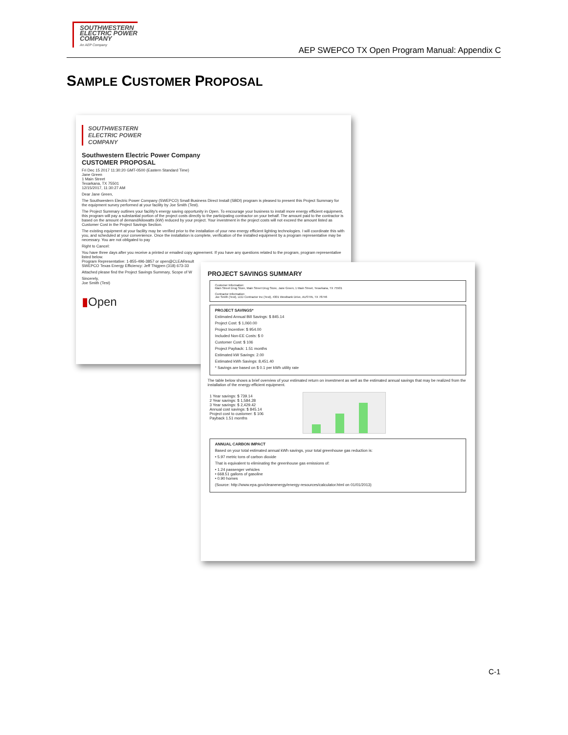SOUTHWESTERN
ELECTRIC POWER
COMPANY
An AEP Company
AEP SWEPCO TX Open Program Manual: Appendix C
SAMPLE CUSTOMER PROPOSAL
SOUTHWESTERN
ELECTRIC POWER
COMPANY
Southwestern Electric Power Company
CUSTOMER PROPOSAL
Fri Dec 15 2017 11:30:20 GMT-0500 (Eastern Standard Time)
Jane Green
1 Main Street
Texarkana, TX 75501
12/15/2017, 11:30:27 AM
Dear Jane Green,
The Southwestern Electric Power Company (SWEPCO) Small Business Direct Install (SBDI) program is pleased to present this Project Summary for the equipment survey performed at your facility by Joe Smith (Test).
The Project Summary outlines your facility's energy saving opportunity in Open. To encourage your business to install more energy efficient equipment, this program will pay a substantial portion of the project costs directly to the participating contractor on your behalf. The amount paid to the contractor is based on the amount of demand/kilowatts (kW) reduced by your project. Your investment in the project costs will not exceed the amount listed as Customer Cost in the Project Savings Section.
The existing equipment at your facility may be verified prior to the installation of your new energy efficient lighting technologies. I will coordinate this with you, and scheduled at your convenience. Once the installation is complete, verification of the installed equipment by a program representative may be necessary. You are not obligated to pay
Right to Cancel:
You have three days after you receive a printed or emailed copy agreement. If you have any questions related to the program, program representative listed below.
Program Representative: 1-855-496-3857 or open@CLEAResult
SWEPCO Texas Energy Efficiency: Jeff Thigpen (318) 673-33
Attached please find the Project Savings Summary, Scope of W
Sincerely,
Joe Smith (Test)
▮Open
PROJECT SAVINGS SUMMARY
Customer Information:
Main Street Drug Store, Main Street Drug Store, Jane Green, 1 Main Street, Texarkana, TX 75501
Contractor Information:
Joe Smith (Test), LED Contractor Inc (Test), 4301 Westbank Drive, AUSTIN, TX 78746
PROJECT SAVINGS*
Estimated Annual Bill Savings: $ 845.14
Project Cost: $ 1,060.00
Project Incentive: $ 954.00
Included Non-EE Costs: $ 0
Customer Cost: $ 106
Project Payback: 1.51 months
Estimated kW Savings: 2.00
Estimated kWh Savings: 8,451.40
* Savings are based on $ 0.1 per kWh utility rate
The table below shows a brief overview of your estimated return on investment as well as the estimated annual savings that may be realized from the installation of the energy-efficient equipment.
1 Year savings: $ 739.14
2 Year savings: $ 1,584.28
3 Year savings: $ 2,429.42
Annual cost savings: $ 845.14
Project cost to customer: $ 106
Payback 1.51 months
ANNUAL CARBON IMPACT
Based on your total estimated annual kWh savings, your total greenhouse gas reduction is:
• 5.97 metric tons of carbon dioxide
That is equivalent to eliminating the greenhouse gas emissions of:
• 1.24 passenger vehicles
• 668.51 gallons of gasoline
• 0.90 homes
(Source: http://www.epa.gov/cleanenergy/energy-resources/calculator.html on 01/01/2013)
C-1